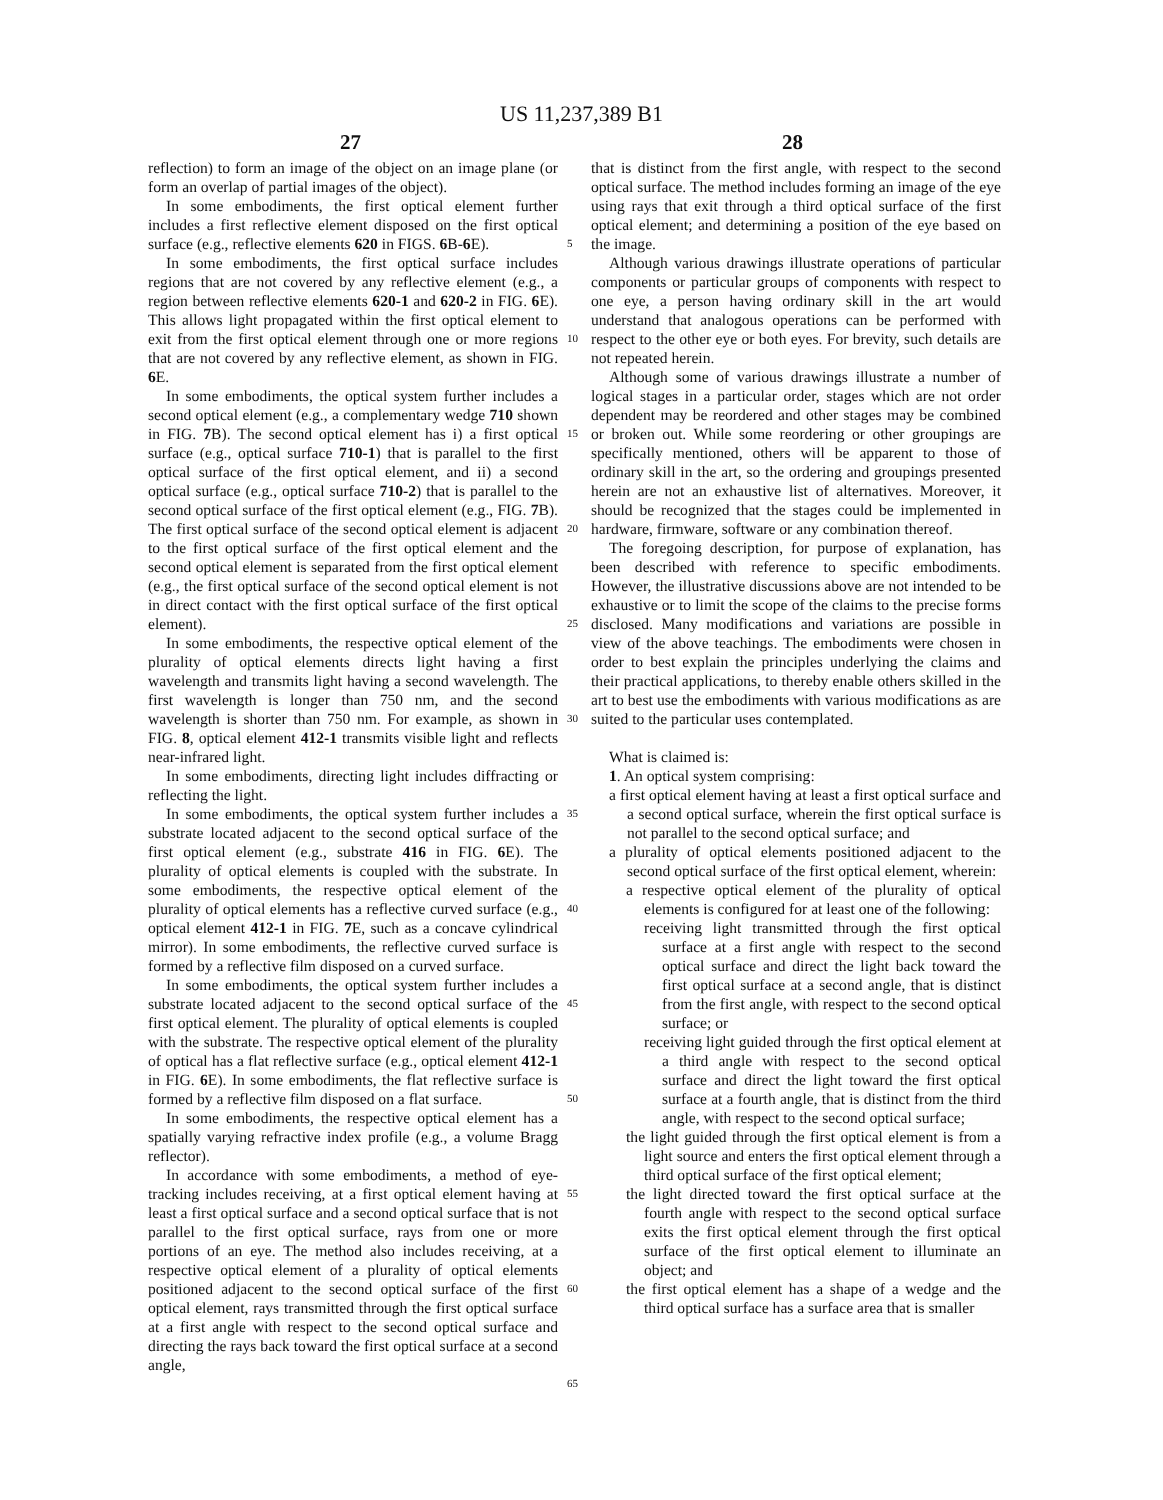US 11,237,389 B1
27 28
reflection) to form an image of the object on an image plane (or form an overlap of partial images of the object).
In some embodiments, the first optical element further includes a first reflective element disposed on the first optical surface (e.g., reflective elements 620 in FIGS. 6 B-6 E).
In some embodiments, the first optical surface includes regions that are not covered by any reflective element (e.g., a region between reflective elements 620-1 and 620-2 in FIG. 6 E). This allows light propagated within the first optical element to exit from the first optical element through one or more regions that are not covered by any reflective element, as shown in FIG. 6 E.
In some embodiments, the optical system further includes a second optical element (e.g., a complementary wedge 710 shown in FIG. 7 B). The second optical element has i) a first optical surface (e.g., optical surface 710-1) that is parallel to the first optical surface of the first optical element, and ii) a second optical surface (e.g., optical surface 710-2) that is parallel to the second optical surface of the first optical element (e.g., FIG. 7 B). The first optical surface of the second optical element is adjacent to the first optical surface of the first optical element and the second optical element is separated from the first optical element (e.g., the first optical surface of the second optical element is not in direct contact with the first optical surface of the first optical element).
In some embodiments, the respective optical element of the plurality of optical elements directs light having a first wavelength and transmits light having a second wavelength. The first wavelength is longer than 750 nm, and the second wavelength is shorter than 750 nm. For example, as shown in FIG. 8, optical element 412-1 transmits visible light and reflects near-infrared light.
In some embodiments, directing light includes diffracting or reflecting the light.
In some embodiments, the optical system further includes a substrate located adjacent to the second optical surface of the first optical element (e.g., substrate 416 in FIG. 6 E). The plurality of optical elements is coupled with the substrate. In some embodiments, the respective optical element of the plurality of optical elements has a reflective curved surface (e.g., optical element 412-1 in FIG. 7 E, such as a concave cylindrical mirror). In some embodiments, the reflective curved surface is formed by a reflective film disposed on a curved surface.
In some embodiments, the optical system further includes a substrate located adjacent to the second optical surface of the first optical element. The plurality of optical elements is coupled with the substrate. The respective optical element of the plurality of optical has a flat reflective surface (e.g., optical element 412-1 in FIG. 6 E). In some embodiments, the flat reflective surface is formed by a reflective film disposed on a flat surface.
In some embodiments, the respective optical element has a spatially varying refractive index profile (e.g., a volume Bragg reflector).
In accordance with some embodiments, a method of eye-tracking includes receiving, at a first optical element having at least a first optical surface and a second optical surface that is not parallel to the first optical surface, rays from one or more portions of an eye. The method also includes receiving, at a respective optical element of a plurality of optical elements positioned adjacent to the second optical surface of the first optical element, rays transmitted through the first optical surface at a first angle with respect to the second optical surface and directing the rays back toward the first optical surface at a second angle,
5
10
15
20
25
30
35
40
45
50
55
60
65
that is distinct from the first angle, with respect to the second optical surface. The method includes forming an image of the eye using rays that exit through a third optical surface of the first optical element; and determining a position of the eye based on the image.
Although various drawings illustrate operations of particular components or particular groups of components with respect to one eye, a person having ordinary skill in the art would understand that analogous operations can be performed with respect to the other eye or both eyes. For brevity, such details are not repeated herein.
Although some of various drawings illustrate a number of logical stages in a particular order, stages which are not order dependent may be reordered and other stages may be combined or broken out. While some reordering or other groupings are specifically mentioned, others will be apparent to those of ordinary skill in the art, so the ordering and groupings presented herein are not an exhaustive list of alternatives. Moreover, it should be recognized that the stages could be implemented in hardware, firmware, software or any combination thereof.
The foregoing description, for purpose of explanation, has been described with reference to specific embodiments. However, the illustrative discussions above are not intended to be exhaustive or to limit the scope of the claims to the precise forms disclosed. Many modifications and variations are possible in view of the above teachings. The embodiments were chosen in order to best explain the principles underlying the claims and their practical applications, to thereby enable others skilled in the art to best use the embodiments with various modifications as are suited to the particular uses contemplated.
What is claimed is:
1. An optical system comprising:
a first optical element having at least a first optical surface and a second optical surface, wherein the first optical surface is not parallel to the second optical surface; and
a plurality of optical elements positioned adjacent to the second optical surface of the first optical element, wherein:
a respective optical element of the plurality of optical elements is configured for at least one of the following:
receiving light transmitted through the first optical surface at a first angle with respect to the second optical surface and direct the light back toward the first optical surface at a second angle, that is distinct from the first angle, with respect to the second optical surface; or
receiving light guided through the first optical element at a third angle with respect to the second optical surface and direct the light toward the first optical surface at a fourth angle, that is distinct from the third angle, with respect to the second optical surface;
the light guided through the first optical element is from a light source and enters the first optical element through a third optical surface of the first optical element;
the light directed toward the first optical surface at the fourth angle with respect to the second optical surface exits the first optical element through the first optical surface of the first optical element to illuminate an object; and
the first optical element has a shape of a wedge and the third optical surface has a surface area that is smaller